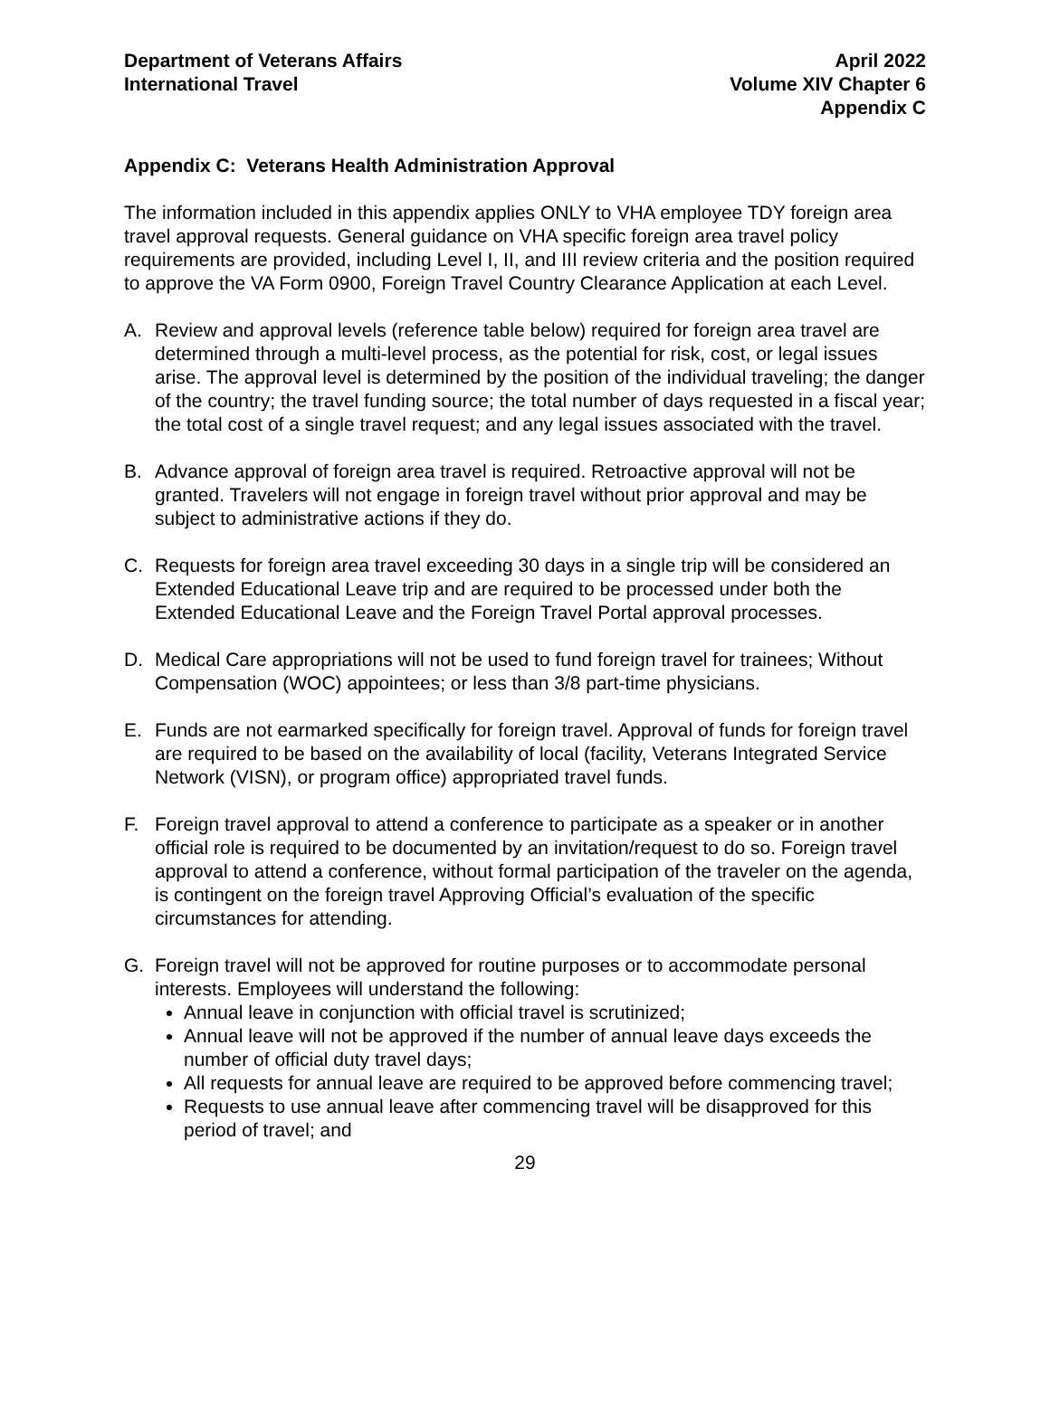Department of Veterans Affairs
International Travel
April 2022
Volume XIV Chapter 6
Appendix C
Appendix C: Veterans Health Administration Approval
The information included in this appendix applies ONLY to VHA employee TDY foreign area travel approval requests. General guidance on VHA specific foreign area travel policy requirements are provided, including Level I, II, and III review criteria and the position required to approve the VA Form 0900, Foreign Travel Country Clearance Application at each Level.
A. Review and approval levels (reference table below) required for foreign area travel are determined through a multi-level process, as the potential for risk, cost, or legal issues arise. The approval level is determined by the position of the individual traveling; the danger of the country; the travel funding source; the total number of days requested in a fiscal year; the total cost of a single travel request; and any legal issues associated with the travel.
B. Advance approval of foreign area travel is required. Retroactive approval will not be granted. Travelers will not engage in foreign travel without prior approval and may be subject to administrative actions if they do.
C. Requests for foreign area travel exceeding 30 days in a single trip will be considered an Extended Educational Leave trip and are required to be processed under both the Extended Educational Leave and the Foreign Travel Portal approval processes.
D. Medical Care appropriations will not be used to fund foreign travel for trainees; Without Compensation (WOC) appointees; or less than 3/8 part-time physicians.
E. Funds are not earmarked specifically for foreign travel. Approval of funds for foreign travel are required to be based on the availability of local (facility, Veterans Integrated Service Network (VISN), or program office) appropriated travel funds.
F. Foreign travel approval to attend a conference to participate as a speaker or in another official role is required to be documented by an invitation/request to do so. Foreign travel approval to attend a conference, without formal participation of the traveler on the agenda, is contingent on the foreign travel Approving Official’s evaluation of the specific circumstances for attending.
G. Foreign travel will not be approved for routine purposes or to accommodate personal interests. Employees will understand the following:
Annual leave in conjunction with official travel is scrutinized;
Annual leave will not be approved if the number of annual leave days exceeds the number of official duty travel days;
All requests for annual leave are required to be approved before commencing travel;
Requests to use annual leave after commencing travel will be disapproved for this period of travel; and
29